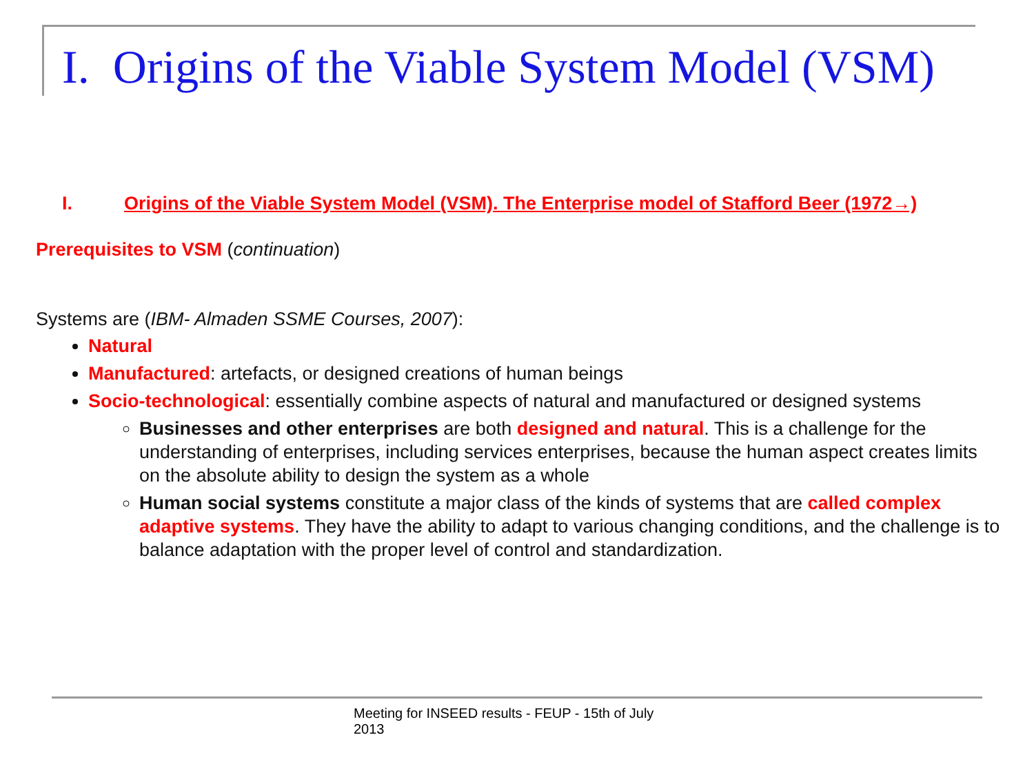I. Origins of the Viable System Model (VSM)
I. Origins of the Viable System Model (VSM). The Enterprise model of Stafford Beer (1972→)
Prerequisites to VSM (continuation)
Systems are (IBM- Almaden SSME Courses, 2007):
Natural
Manufactured: artefacts, or designed creations of human beings
Socio-technological: essentially combine aspects of natural and manufactured or designed systems
Businesses and other enterprises are both designed and natural. This is a challenge for the understanding of enterprises, including services enterprises, because the human aspect creates limits on the absolute ability to design the system as a whole
Human social systems constitute a major class of the kinds of systems that are called complex adaptive systems. They have the ability to adapt to various changing conditions, and the challenge is to balance adaptation with the proper level of control and standardization.
Meeting for INSEED results - FEUP - 15th of July 2013